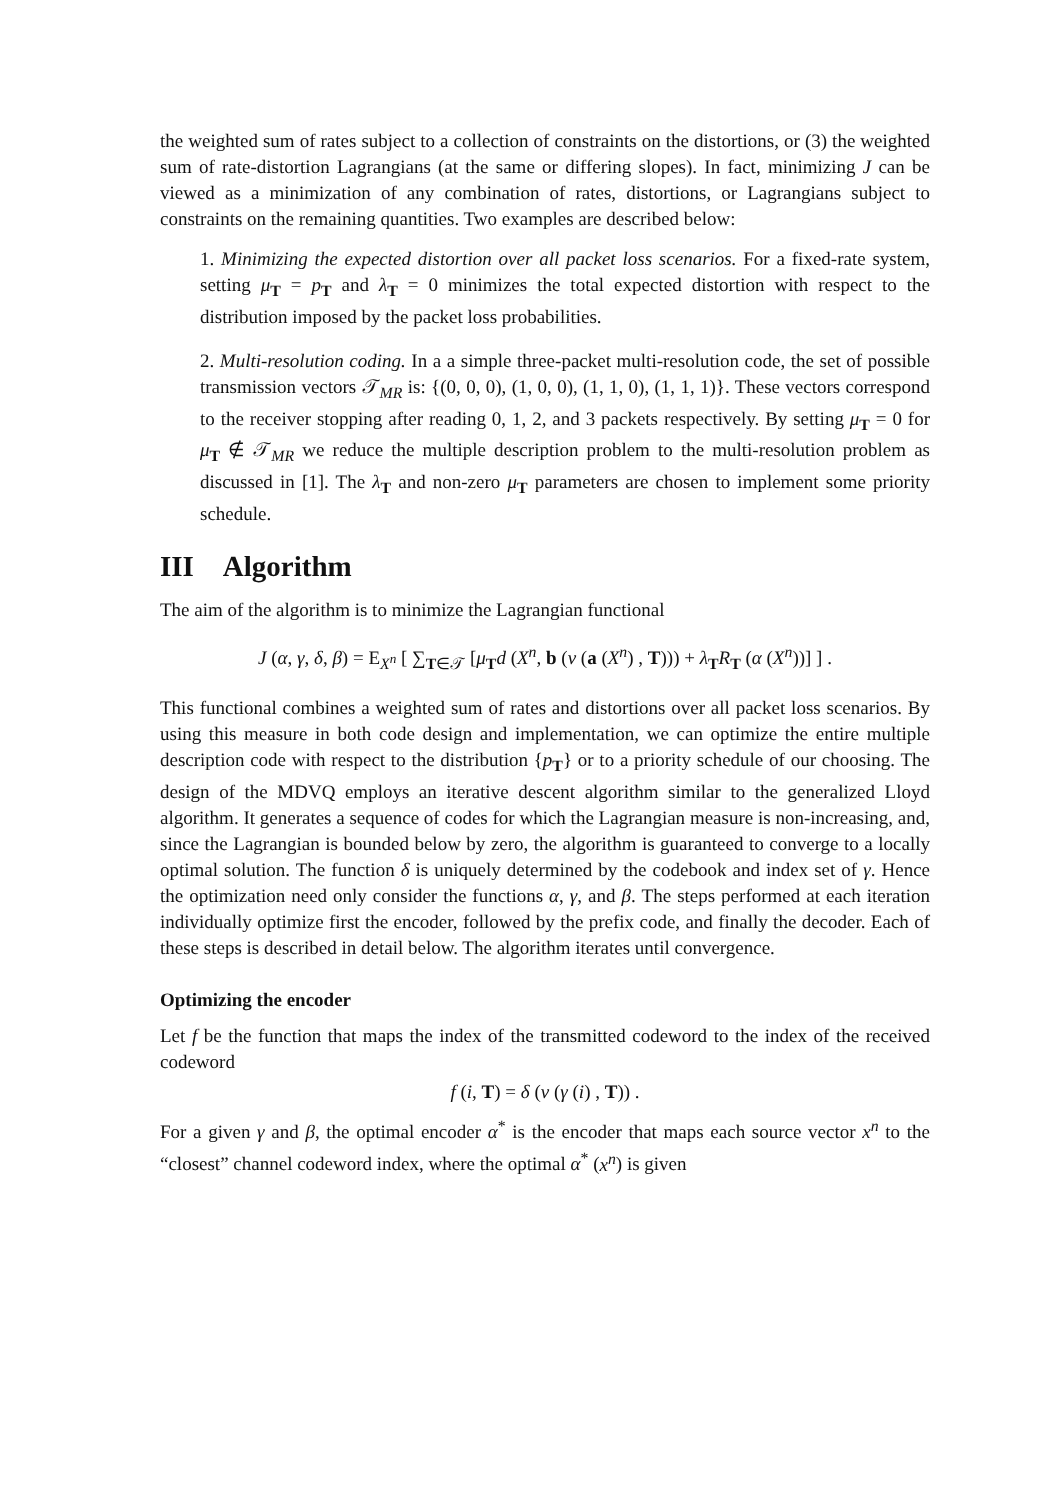the weighted sum of rates subject to a collection of constraints on the distortions, or (3) the weighted sum of rate-distortion Lagrangians (at the same or differing slopes). In fact, minimizing J can be viewed as a minimization of any combination of rates, distortions, or Lagrangians subject to constraints on the remaining quantities. Two examples are described below:
1. Minimizing the expected distortion over all packet loss scenarios. For a fixed-rate system, setting μ<sub>T</sub> = p<sub>T</sub> and λ<sub>T</sub> = 0 minimizes the total expected distortion with respect to the distribution imposed by the packet loss probabilities.
2. Multi-resolution coding. In a a simple three-packet multi-resolution code, the set of possible transmission vectors 𝒯<sub>MR</sub> is: {(0, 0, 0), (1, 0, 0), (1, 1, 0), (1, 1, 1)}. These vectors correspond to the receiver stopping after reading 0, 1, 2, and 3 packets respectively. By setting μ<sub>T</sub> = 0 for μ<sub>T</sub> ∉ 𝒯<sub>MR</sub> we reduce the multiple description problem to the multi-resolution problem as discussed in [1]. The λ<sub>T</sub> and non-zero μ<sub>T</sub> parameters are chosen to implement some priority schedule.
III Algorithm
The aim of the algorithm is to minimize the Lagrangian functional
J (α, γ, δ, β) = E<sub>X<sup>n</sup></sub> [ ∑<sub>T∈𝒯</sub> [μ<sub>T</sub>d (X<sup>n</sup>, b (ν (a (X<sup>n</sup>) , T))) + λ<sub>T</sub>R<sub>T</sub> (α (X<sup>n</sup>))] ] .
This functional combines a weighted sum of rates and distortions over all packet loss scenarios. By using this measure in both code design and implementation, we can optimize the entire multiple description code with respect to the distribution {p<sub>T</sub>} or to a priority schedule of our choosing. The design of the MDVQ employs an iterative descent algorithm similar to the generalized Lloyd algorithm. It generates a sequence of codes for which the Lagrangian measure is non-increasing, and, since the Lagrangian is bounded below by zero, the algorithm is guaranteed to converge to a locally optimal solution. The function δ is uniquely determined by the codebook and index set of γ. Hence the optimization need only consider the functions α, γ, and β. The steps performed at each iteration individually optimize first the encoder, followed by the prefix code, and finally the decoder. Each of these steps is described in detail below. The algorithm iterates until convergence.
Optimizing the encoder
Let f be the function that maps the index of the transmitted codeword to the index of the received codeword
f (i, T) = δ (ν (γ (i) , T)) .
For a given γ and β, the optimal encoder α<sup>*</sup> is the encoder that maps each source vector x<sup>n</sup> to the “closest” channel codeword index, where the optimal α<sup>*</sup> (x<sup>n</sup>) is given